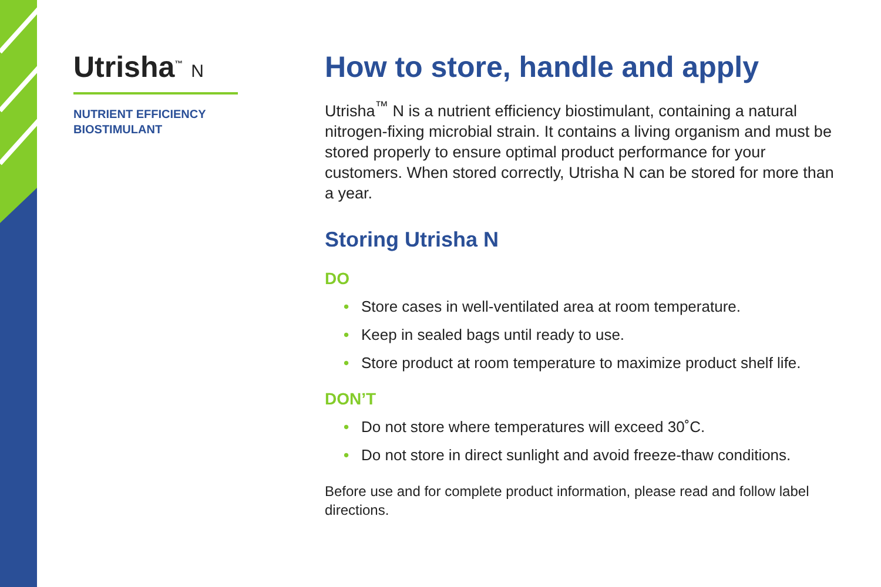Utrisha<sup>™</sup> N
NUTRIENT EFFICIENCY
BIOSTIMULANT
How to store, handle and apply
Utrisha<sup>™</sup> N is a nutrient efficiency biostimulant, containing a natural nitrogen-fixing microbial strain. It contains a living organism and must be stored properly to ensure optimal product performance for your customers. When stored correctly, Utrisha N can be stored for more than a year.
Storing Utrisha N
DO
• Store cases in well-ventilated area at room temperature.
• Keep in sealed bags until ready to use.
• Store product at room temperature to maximize product shelf life.
DON’T
• Do not store where temperatures will exceed 30˚C.
• Do not store in direct sunlight and avoid freeze-thaw conditions.
Before use and for complete product information, please read and follow label directions.